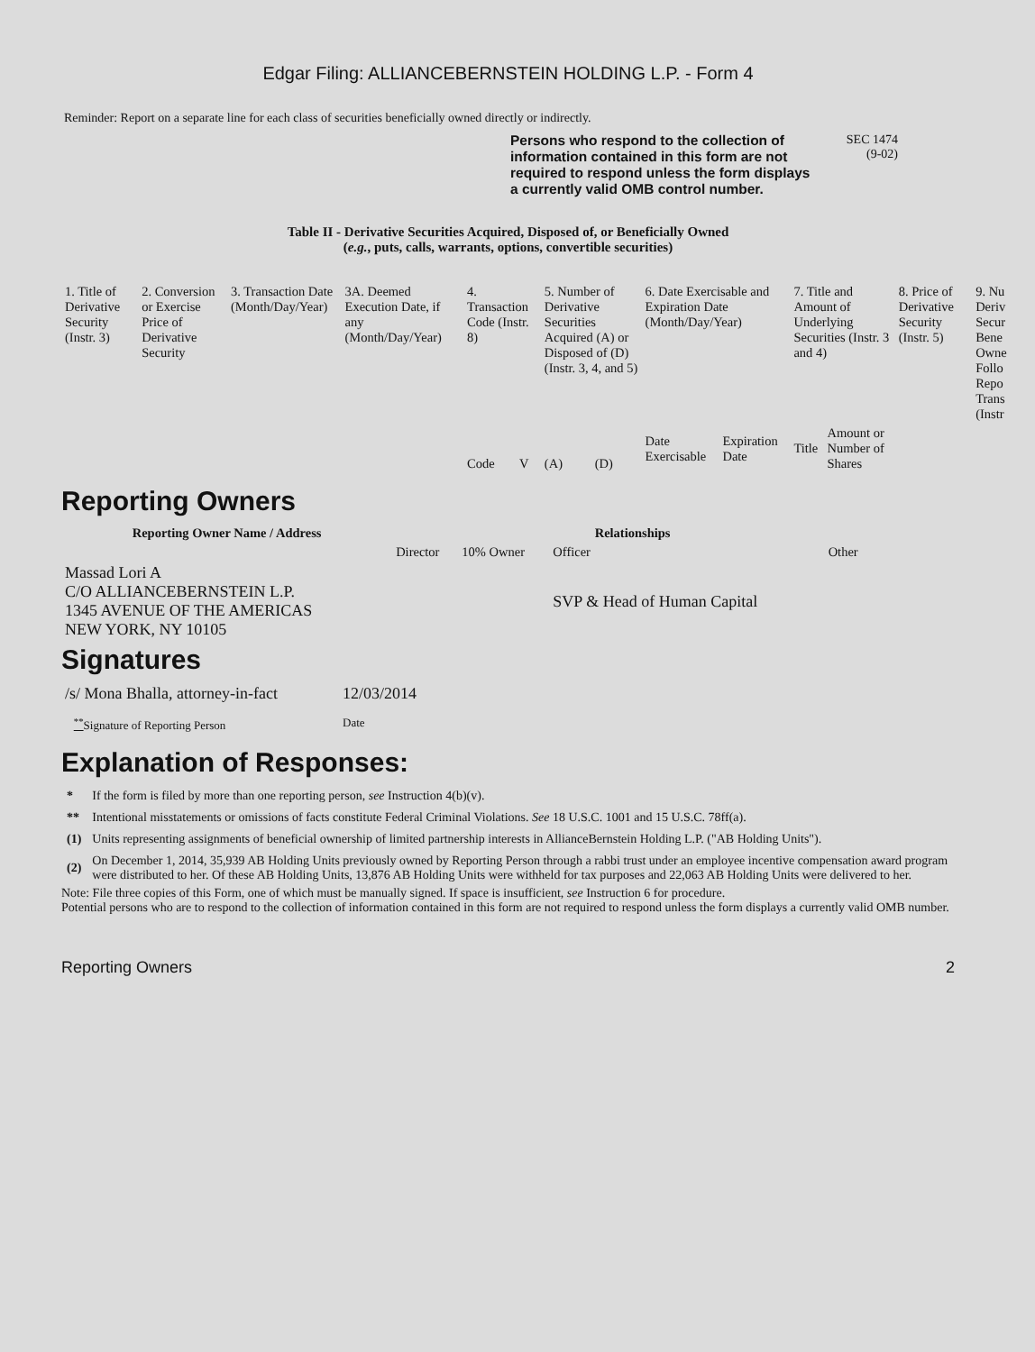Edgar Filing: ALLIANCEBERNSTEIN HOLDING L.P. - Form 4
Reminder: Report on a separate line for each class of securities beneficially owned directly or indirectly.
Persons who respond to the collection of information contained in this form are not required to respond unless the form displays a currently valid OMB control number.
SEC 1474
(9-02)
Table II - Derivative Securities Acquired, Disposed of, or Beneficially Owned
(e.g., puts, calls, warrants, options, convertible securities)
| 1. Title of Derivative Security (Instr. 3) | 2. Conversion or Exercise Price of Derivative Security | 3. Transaction Date (Month/Day/Year) | 3A. Deemed Execution Date, if any (Month/Day/Year) | 4. Transaction Code (Instr. 8) | | 5. Number of Derivative Securities Acquired (A) or Disposed of (D) (Instr. 3, 4, and 5) | | 6. Date Exercisable and Expiration Date (Month/Day/Year) | | 7. Title and Amount of Underlying Securities (Instr. 3 and 4) | | 8. Price of Derivative Security (Instr. 5) | 9. Nu Deriv Secur Bene Owne Follo Repo Trans (Instr |
| | | | | Code | V | (A) | (D) | Date Exercisable | Expiration Date | Title | Amount or Number of Shares | | |
Reporting Owners
| Reporting Owner Name / Address | Relationships | | | |
| --- | --- | --- | --- | --- |
| | Director | 10% Owner | Officer | Other |
| Massad Lori A C/O ALLIANCEBERNSTEIN L.P. 1345 AVENUE OF THE AMERICAS NEW YORK, NY 10105 | | | SVP & Head of Human Capital | |
Signatures
| /s/ Mona Bhalla, attorney-in-fact | 12/03/2014 |
| <sup>**</sup> Signature of Reporting Person | Date |
Explanation of Responses:
| * | If the form is filed by more than one reporting person, see Instruction 4(b)(v). |
| ** | Intentional misstatements or omissions of facts constitute Federal Criminal Violations. See 18 U.S.C. 1001 and 15 U.S.C. 78ff(a). |
| (1) | Units representing assignments of beneficial ownership of limited partnership interests in AllianceBernstein Holding L.P. ("AB Holding Units"). |
| (2) | On December 1, 2014, 35,939 AB Holding Units previously owned by Reporting Person through a rabbi trust under an employee incentive compensation award program were distributed to her. Of these AB Holding Units, 13,876 AB Holding Units were withheld for tax purposes and 22,063 AB Holding Units were delivered to her. |
Note: File three copies of this Form, one of which must be manually signed. If space is insufficient, see Instruction 6 for procedure.
Potential persons who are to respond to the collection of information contained in this form are not required to respond unless the form displays a currently valid OMB number.
Reporting Owners 2